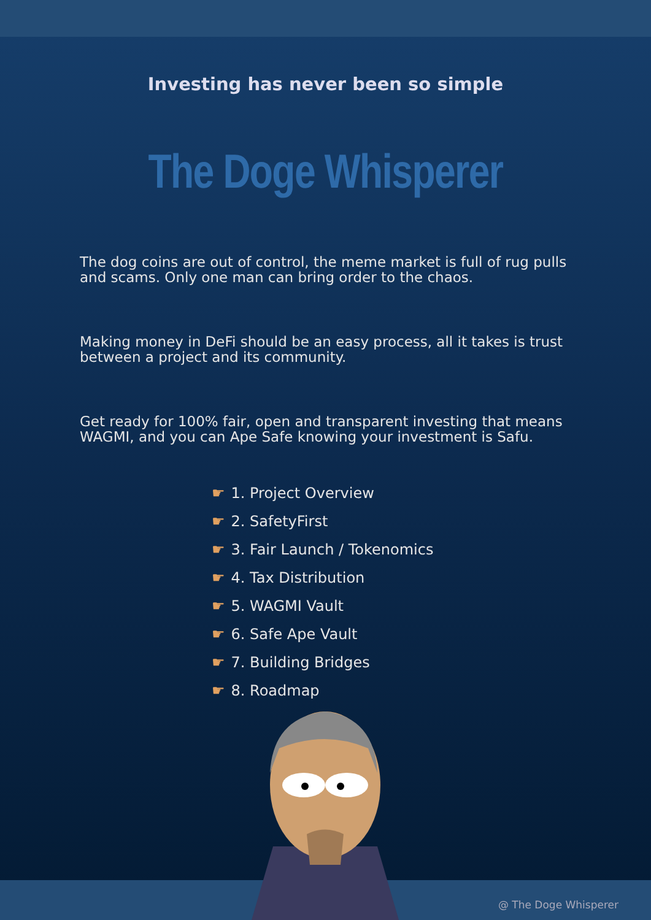Investing has never been so simple
The Doge Whisperer
The dog coins are out of control, the meme market is full of rug pulls and scams. Only one man can bring order to the chaos.
Making money in DeFi should be an easy process, all it takes is trust between a project and its community.
Get ready for 100% fair, open and transparent investing that means WAGMI, and you can Ape Safe knowing your investment is Safu.
☛ 1. Project Overview
☛ 2. SafetyFirst
☛ 3. Fair Launch / Tokenomics
☛ 4. Tax Distribution
☛ 5. WAGMI Vault
☛ 6. Safe Ape Vault
☛ 7. Building Bridges
☛ 8. Roadmap
@ The Doge Whisperer